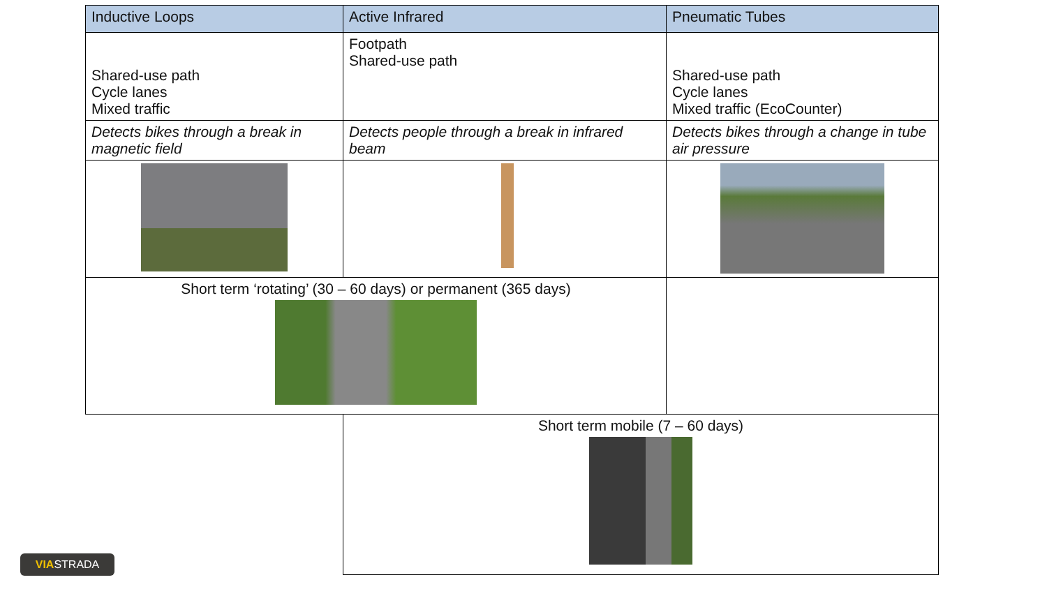| Inductive Loops | Active Infrared | Pneumatic Tubes |
| --- | --- | --- |
| Shared-use path Cycle lanes Mixed traffic | Footpath Shared-use path | Shared-use path Cycle lanes Mixed traffic (EcoCounter) |
| Detects bikes through a break in magnetic field | Detects people through a break in infrared beam | Detects bikes through a change in tube air pressure |
| Short term ‘rotating’ (30 – 60 days) or permanent (365 days) | | |
| | Short term mobile (7 – 60 days) | |
VIASTRADA